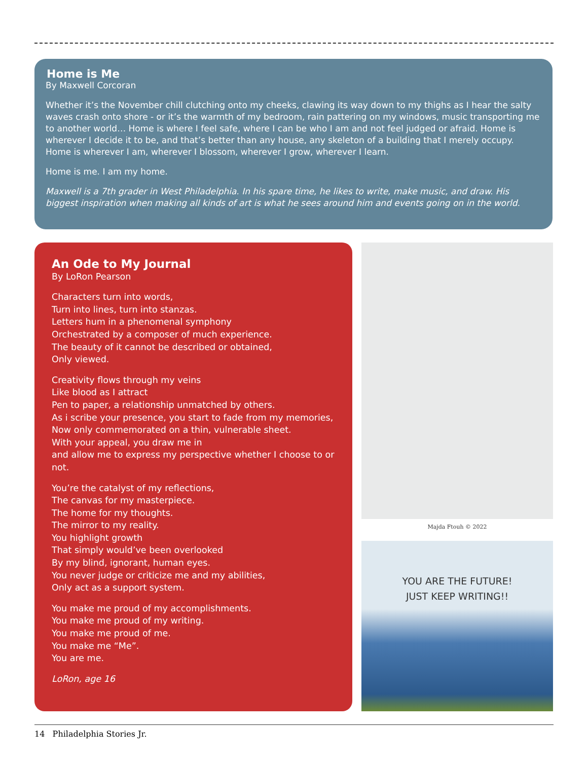Home is Me
By Maxwell Corcoran
Whether it’s the November chill clutching onto my cheeks, clawing its way down to my thighs as I hear the salty waves crash onto shore - or it’s the warmth of my bedroom, rain pattering on my windows, music transporting me to another world… Home is where I feel safe, where I can be who I am and not feel judged or afraid. Home is wherever I decide it to be, and that’s better than any house, any skeleton of a building that I merely occupy. Home is wherever I am, wherever I blossom, wherever I grow, wherever I learn.
Home is me. I am my home.
Maxwell is a 7th grader in West Philadelphia. In his spare time, he likes to write, make music, and draw. His biggest inspiration when making all kinds of art is what he sees around him and events going on in the world.
An Ode to My Journal
By LoRon Pearson
Characters turn into words,
Turn into lines, turn into stanzas.
Letters hum in a phenomenal symphony
Orchestrated by a composer of much experience.
The beauty of it cannot be described or obtained,
Only viewed.
Creativity flows through my veins
Like blood as I attract
Pen to paper, a relationship unmatched by others.
As i scribe your presence, you start to fade from my memories,
Now only commemorated on a thin, vulnerable sheet.
With your appeal, you draw me in
and allow me to express my perspective whether I choose to or not.
You’re the catalyst of my reflections,
The canvas for my masterpiece.
The home for my thoughts.
The mirror to my reality.
You highlight growth
That simply would’ve been overlooked
By my blind, ignorant, human eyes.
You never judge or criticize me and my abilities,
Only act as a support system.
You make me proud of my accomplishments.
You make me proud of my writing.
You make me proud of me.
You make me “Me”.
You are me.
LoRon, age 16
Majda Ftouh © 2022
YOU ARE THE FUTURE!
JUST KEEP WRITING!!
14 Philadelphia Stories Jr.